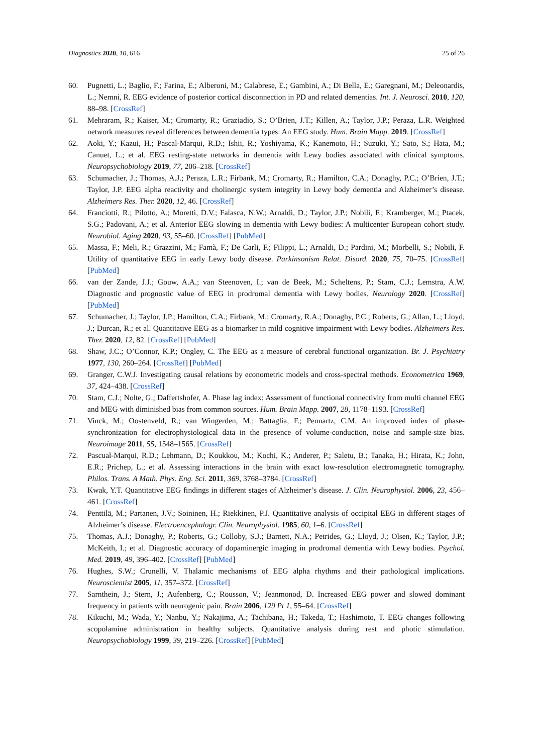Diagnostics 2020, 10, 616 25 of 26
60. Pugnetti, L.; Baglio, F.; Farina, E.; Alberoni, M.; Calabrese, E.; Gambini, A.; Di Bella, E.; Garegnani, M.; Deleonardis, L.; Nemni, R. EEG evidence of posterior cortical disconnection in PD and related dementias. Int. J. Neurosci. 2010, 120, 88–98. [CrossRef]
61. Mehraram, R.; Kaiser, M.; Cromarty, R.; Graziadio, S.; O’Brien, J.T.; Killen, A.; Taylor, J.P.; Peraza, L.R. Weighted network measures reveal differences between dementia types: An EEG study. Hum. Brain Mapp. 2019. [CrossRef]
62. Aoki, Y.; Kazui, H.; Pascal-Marqui, R.D.; Ishii, R.; Yoshiyama, K.; Kanemoto, H.; Suzuki, Y.; Sato, S.; Hata, M.; Canuet, L.; et al. EEG resting-state networks in dementia with Lewy bodies associated with clinical symptoms. Neuropsychobiology 2019, 77, 206–218. [CrossRef]
63. Schumacher, J.; Thomas, A.J.; Peraza, L.R.; Firbank, M.; Cromarty, R.; Hamilton, C.A.; Donaghy, P.C.; O’Brien, J.T.; Taylor, J.P. EEG alpha reactivity and cholinergic system integrity in Lewy body dementia and Alzheimer’s disease. Alzheimers Res. Ther. 2020, 12, 46. [CrossRef]
64. Franciotti, R.; Pilotto, A.; Moretti, D.V.; Falasca, N.W.; Arnaldi, D.; Taylor, J.P.; Nobili, F.; Kramberger, M.; Ptacek, S.G.; Padovani, A.; et al. Anterior EEG slowing in dementia with Lewy bodies: A multicenter European cohort study. Neurobiol. Aging 2020, 93, 55–60. [CrossRef] [PubMed]
65. Massa, F.; Meli, R.; Grazzini, M.; Famà, F.; De Carli, F.; Filippi, L.; Arnaldi, D.; Pardini, M.; Morbelli, S.; Nobili, F. Utility of quantitative EEG in early Lewy body disease. Parkinsonism Relat. Disord. 2020, 75, 70–75. [CrossRef] [PubMed]
66. van der Zande, J.J.; Gouw, A.A.; van Steenoven, I.; van de Beek, M.; Scheltens, P.; Stam, C.J.; Lemstra, A.W. Diagnostic and prognostic value of EEG in prodromal dementia with Lewy bodies. Neurology 2020. [CrossRef] [PubMed]
67. Schumacher, J.; Taylor, J.P.; Hamilton, C.A.; Firbank, M.; Cromarty, R.A.; Donaghy, P.C.; Roberts, G.; Allan, L.; Lloyd, J.; Durcan, R.; et al. Quantitative EEG as a biomarker in mild cognitive impairment with Lewy bodies. Alzheimers Res. Ther. 2020, 12, 82. [CrossRef] [PubMed]
68. Shaw, J.C.; O’Connor, K.P.; Ongley, C. The EEG as a measure of cerebral functional organization. Br. J. Psychiatry 1977, 130, 260–264. [CrossRef] [PubMed]
69. Granger, C.W.J. Investigating causal relations by econometric models and cross-spectral methods. Econometrica 1969, 37, 424–438. [CrossRef]
70. Stam, C.J.; Nolte, G.; Daffertshofer, A. Phase lag index: Assessment of functional connectivity from multi channel EEG and MEG with diminished bias from common sources. Hum. Brain Mapp. 2007, 28, 1178–1193. [CrossRef]
71. Vinck, M.; Oostenveld, R.; van Wingerden, M.; Battaglia, F.; Pennartz, C.M. An improved index of phase-synchronization for electrophysiological data in the presence of volume-conduction, noise and sample-size bias. Neuroimage 2011, 55, 1548–1565. [CrossRef]
72. Pascual-Marqui, R.D.; Lehmann, D.; Koukkou, M.; Kochi, K.; Anderer, P.; Saletu, B.; Tanaka, H.; Hirata, K.; John, E.R.; Prichep, L.; et al. Assessing interactions in the brain with exact low-resolution electromagnetic tomography. Philos. Trans. A Math. Phys. Eng. Sci. 2011, 369, 3768–3784. [CrossRef]
73. Kwak, Y.T. Quantitative EEG findings in different stages of Alzheimer’s disease. J. Clin. Neurophysiol. 2006, 23, 456–461. [CrossRef]
74. Penttilä, M.; Partanen, J.V.; Soininen, H.; Riekkinen, P.J. Quantitative analysis of occipital EEG in different stages of Alzheimer’s disease. Electroencephalogr. Clin. Neurophysiol. 1985, 60, 1–6. [CrossRef]
75. Thomas, A.J.; Donaghy, P.; Roberts, G.; Colloby, S.J.; Barnett, N.A.; Petrides, G.; Lloyd, J.; Olsen, K.; Taylor, J.P.; McKeith, I.; et al. Diagnostic accuracy of dopaminergic imaging in prodromal dementia with Lewy bodies. Psychol. Med. 2019, 49, 396–402. [CrossRef] [PubMed]
76. Hughes, S.W.; Crunelli, V. Thalamic mechanisms of EEG alpha rhythms and their pathological implications. Neuroscientist 2005, 11, 357–372. [CrossRef]
77. Sarnthein, J.; Stern, J.; Aufenberg, C.; Rousson, V.; Jeanmonod, D. Increased EEG power and slowed dominant frequency in patients with neurogenic pain. Brain 2006, 129 Pt 1, 55–64. [CrossRef]
78. Kikuchi, M.; Wada, Y.; Nanbu, Y.; Nakajima, A.; Tachibana, H.; Takeda, T.; Hashimoto, T. EEG changes following scopolamine administration in healthy subjects. Quantitative analysis during rest and photic stimulation. Neuropsychobiology 1999, 39, 219–226. [CrossRef] [PubMed]